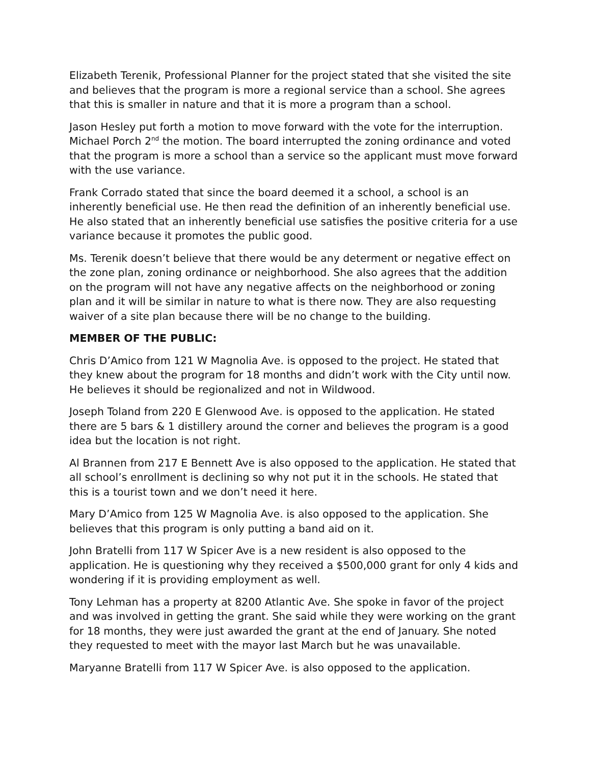Elizabeth Terenik, Professional Planner for the project stated that she visited the site and believes that the program is more a regional service than a school. She agrees that this is smaller in nature and that it is more a program than a school.
Jason Hesley put forth a motion to move forward with the vote for the interruption. Michael Porch 2<sup>nd</sup> the motion. The board interrupted the zoning ordinance and voted that the program is more a school than a service so the applicant must move forward with the use variance.
Frank Corrado stated that since the board deemed it a school, a school is an inherently beneficial use. He then read the definition of an inherently beneficial use. He also stated that an inherently beneficial use satisfies the positive criteria for a use variance because it promotes the public good.
Ms. Terenik doesn’t believe that there would be any determent or negative effect on the zone plan, zoning ordinance or neighborhood. She also agrees that the addition on the program will not have any negative affects on the neighborhood or zoning plan and it will be similar in nature to what is there now. They are also requesting waiver of a site plan because there will be no change to the building.
MEMBER OF THE PUBLIC:
Chris D’Amico from 121 W Magnolia Ave. is opposed to the project. He stated that they knew about the program for 18 months and didn’t work with the City until now. He believes it should be regionalized and not in Wildwood.
Joseph Toland from 220 E Glenwood Ave. is opposed to the application. He stated there are 5 bars & 1 distillery around the corner and believes the program is a good idea but the location is not right.
Al Brannen from 217 E Bennett Ave is also opposed to the application. He stated that all school’s enrollment is declining so why not put it in the schools. He stated that this is a tourist town and we don’t need it here.
Mary D’Amico from 125 W Magnolia Ave. is also opposed to the application. She believes that this program is only putting a band aid on it.
John Bratelli from 117 W Spicer Ave is a new resident is also opposed to the application. He is questioning why they received a $500,000 grant for only 4 kids and wondering if it is providing employment as well.
Tony Lehman has a property at 8200 Atlantic Ave. She spoke in favor of the project and was involved in getting the grant. She said while they were working on the grant for 18 months, they were just awarded the grant at the end of January. She noted they requested to meet with the mayor last March but he was unavailable.
Maryanne Bratelli from 117 W Spicer Ave. is also opposed to the application.